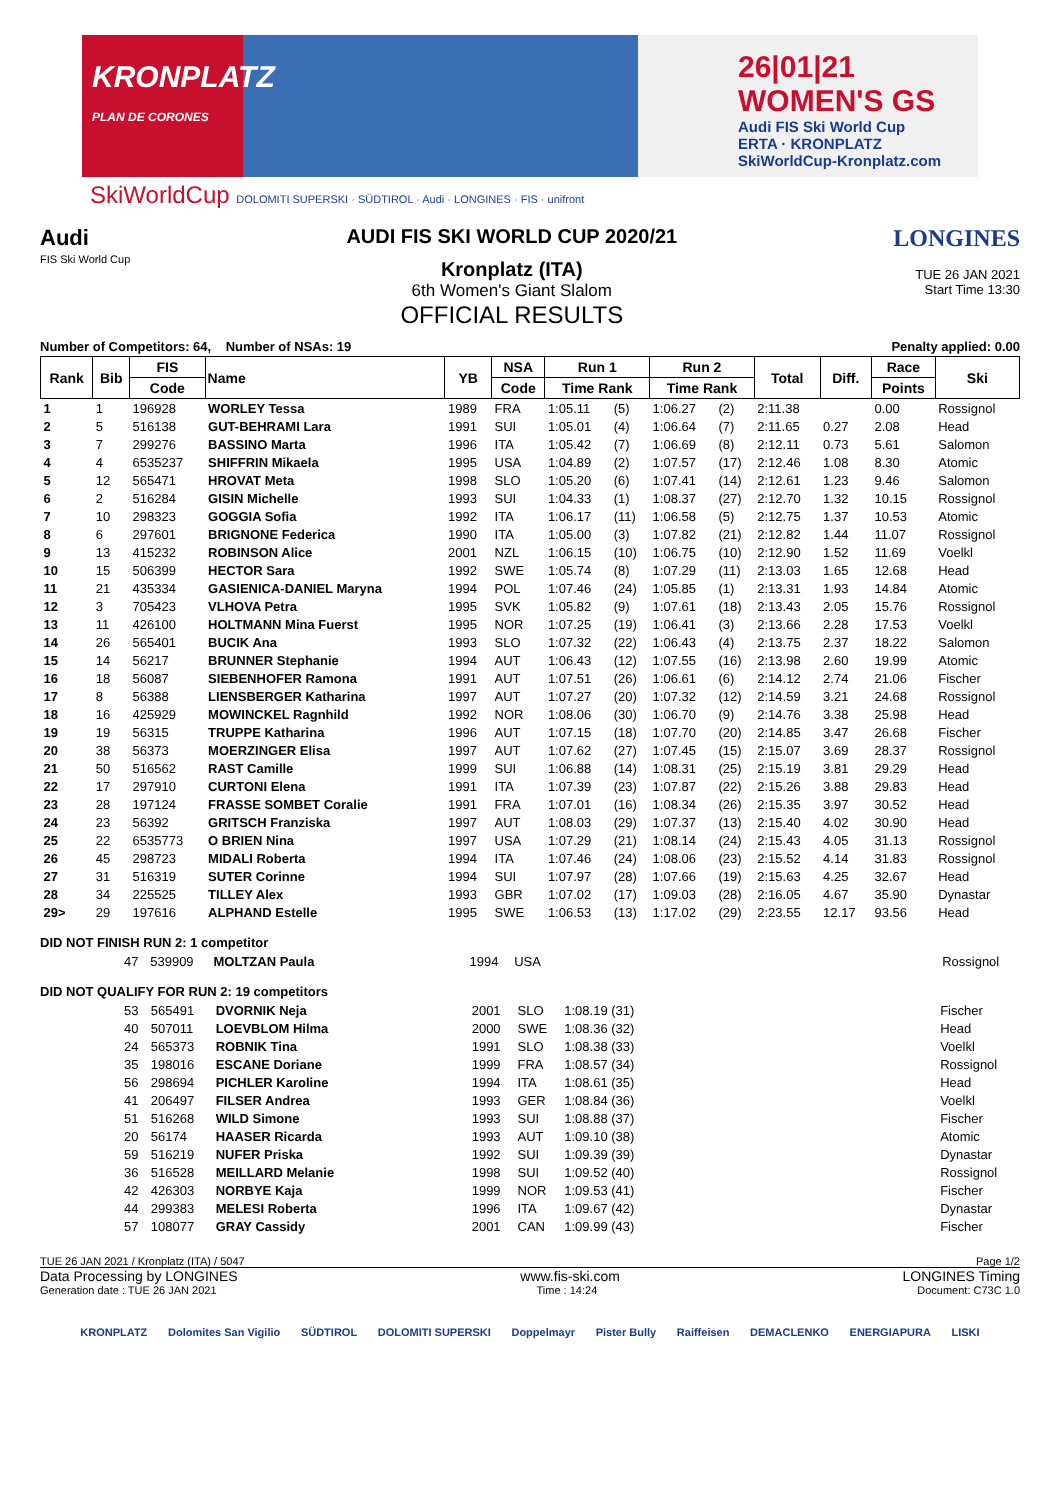KRONPLATZ
PLAN DE CORONES
26|01|21
WOMEN'S GS
Audi FIS Ski World Cup
ERTA · KRONPLATZ
SkiWorldCup-Kronplatz.com
SkiWorldCup DOLOMITI SUPERSKI · SÜDTIROL · Audi · LONGINES · FIS · unifront
Audi
FIS Ski World Cup
AUDI FIS SKI WORLD CUP 2020/21
Kronplatz (ITA)
6th Women's Giant Slalom
OFFICIAL RESULTS
LONGINES
TUE 26 JAN 2021
Start Time 13:30
Number of Competitors: 64, Number of NSAs: 19 Penalty applied: 0.00
| Rank | Bib | FIS | Name | YB | NSA | Run 1 | | Run 2 | | Total | Diff. | Race | Ski |
| --- | --- | --- | --- | --- | --- | --- | --- | --- | --- | --- | --- | --- | --- |
| | | Code | | | Code | Time Rank | | Time Rank | | | | Points | |
| 1 | 1 | 196928 | WORLEY Tessa | 1989 | FRA | 1:05.11 | (5) | 1:06.27 | (2) | 2:11.38 | | 0.00 | Rossignol |
| 2 | 5 | 516138 | GUT-BEHRAMI Lara | 1991 | SUI | 1:05.01 | (4) | 1:06.64 | (7) | 2:11.65 | 0.27 | 2.08 | Head |
| 3 | 7 | 299276 | BASSINO Marta | 1996 | ITA | 1:05.42 | (7) | 1:06.69 | (8) | 2:12.11 | 0.73 | 5.61 | Salomon |
| 4 | 4 | 6535237 | SHIFFRIN Mikaela | 1995 | USA | 1:04.89 | (2) | 1:07.57 | (17) | 2:12.46 | 1.08 | 8.30 | Atomic |
| 5 | 12 | 565471 | HROVAT Meta | 1998 | SLO | 1:05.20 | (6) | 1:07.41 | (14) | 2:12.61 | 1.23 | 9.46 | Salomon |
| 6 | 2 | 516284 | GISIN Michelle | 1993 | SUI | 1:04.33 | (1) | 1:08.37 | (27) | 2:12.70 | 1.32 | 10.15 | Rossignol |
| 7 | 10 | 298323 | GOGGIA Sofia | 1992 | ITA | 1:06.17 | (11) | 1:06.58 | (5) | 2:12.75 | 1.37 | 10.53 | Atomic |
| 8 | 6 | 297601 | BRIGNONE Federica | 1990 | ITA | 1:05.00 | (3) | 1:07.82 | (21) | 2:12.82 | 1.44 | 11.07 | Rossignol |
| 9 | 13 | 415232 | ROBINSON Alice | 2001 | NZL | 1:06.15 | (10) | 1:06.75 | (10) | 2:12.90 | 1.52 | 11.69 | Voelkl |
| 10 | 15 | 506399 | HECTOR Sara | 1992 | SWE | 1:05.74 | (8) | 1:07.29 | (11) | 2:13.03 | 1.65 | 12.68 | Head |
| 11 | 21 | 435334 | GASIENICA-DANIEL Maryna | 1994 | POL | 1:07.46 | (24) | 1:05.85 | (1) | 2:13.31 | 1.93 | 14.84 | Atomic |
| 12 | 3 | 705423 | VLHOVA Petra | 1995 | SVK | 1:05.82 | (9) | 1:07.61 | (18) | 2:13.43 | 2.05 | 15.76 | Rossignol |
| 13 | 11 | 426100 | HOLTMANN Mina Fuerst | 1995 | NOR | 1:07.25 | (19) | 1:06.41 | (3) | 2:13.66 | 2.28 | 17.53 | Voelkl |
| 14 | 26 | 565401 | BUCIK Ana | 1993 | SLO | 1:07.32 | (22) | 1:06.43 | (4) | 2:13.75 | 2.37 | 18.22 | Salomon |
| 15 | 14 | 56217 | BRUNNER Stephanie | 1994 | AUT | 1:06.43 | (12) | 1:07.55 | (16) | 2:13.98 | 2.60 | 19.99 | Atomic |
| 16 | 18 | 56087 | SIEBENHOFER Ramona | 1991 | AUT | 1:07.51 | (26) | 1:06.61 | (6) | 2:14.12 | 2.74 | 21.06 | Fischer |
| 17 | 8 | 56388 | LIENSBERGER Katharina | 1997 | AUT | 1:07.27 | (20) | 1:07.32 | (12) | 2:14.59 | 3.21 | 24.68 | Rossignol |
| 18 | 16 | 425929 | MOWINCKEL Ragnhild | 1992 | NOR | 1:08.06 | (30) | 1:06.70 | (9) | 2:14.76 | 3.38 | 25.98 | Head |
| 19 | 19 | 56315 | TRUPPE Katharina | 1996 | AUT | 1:07.15 | (18) | 1:07.70 | (20) | 2:14.85 | 3.47 | 26.68 | Fischer |
| 20 | 38 | 56373 | MOERZINGER Elisa | 1997 | AUT | 1:07.62 | (27) | 1:07.45 | (15) | 2:15.07 | 3.69 | 28.37 | Rossignol |
| 21 | 50 | 516562 | RAST Camille | 1999 | SUI | 1:06.88 | (14) | 1:08.31 | (25) | 2:15.19 | 3.81 | 29.29 | Head |
| 22 | 17 | 297910 | CURTONI Elena | 1991 | ITA | 1:07.39 | (23) | 1:07.87 | (22) | 2:15.26 | 3.88 | 29.83 | Head |
| 23 | 28 | 197124 | FRASSE SOMBET Coralie | 1991 | FRA | 1:07.01 | (16) | 1:08.34 | (26) | 2:15.35 | 3.97 | 30.52 | Head |
| 24 | 23 | 56392 | GRITSCH Franziska | 1997 | AUT | 1:08.03 | (29) | 1:07.37 | (13) | 2:15.40 | 4.02 | 30.90 | Head |
| 25 | 22 | 6535773 | O BRIEN Nina | 1997 | USA | 1:07.29 | (21) | 1:08.14 | (24) | 2:15.43 | 4.05 | 31.13 | Rossignol |
| 26 | 45 | 298723 | MIDALI Roberta | 1994 | ITA | 1:07.46 | (24) | 1:08.06 | (23) | 2:15.52 | 4.14 | 31.83 | Rossignol |
| 27 | 31 | 516319 | SUTER Corinne | 1994 | SUI | 1:07.97 | (28) | 1:07.66 | (19) | 2:15.63 | 4.25 | 32.67 | Head |
| 28 | 34 | 225525 | TILLEY Alex | 1993 | GBR | 1:07.02 | (17) | 1:09.03 | (28) | 2:16.05 | 4.67 | 35.90 | Dynastar |
| 29> | 29 | 197616 | ALPHAND Estelle | 1995 | SWE | 1:06.53 | (13) | 1:17.02 | (29) | 2:23.55 | 12.17 | 93.56 | Head |
DID NOT FINISH RUN 2: 1 competitor
| | 47 | 539909 | MOLTZAN Paula | 1994 | USA | | Rossignol |
DID NOT QUALIFY FOR RUN 2: 19 competitors
| | 53 | 565491 | DVORNIK Neja | 2001 | SLO | 1:08.19 (31) | | Fischer |
| | 40 | 507011 | LOEVBLOM Hilma | 2000 | SWE | 1:08.36 (32) | | Head |
| | 24 | 565373 | ROBNIK Tina | 1991 | SLO | 1:08.38 (33) | | Voelkl |
| | 35 | 198016 | ESCANE Doriane | 1999 | FRA | 1:08.57 (34) | | Rossignol |
| | 56 | 298694 | PICHLER Karoline | 1994 | ITA | 1:08.61 (35) | | Head |
| | 41 | 206497 | FILSER Andrea | 1993 | GER | 1:08.84 (36) | | Voelkl |
| | 51 | 516268 | WILD Simone | 1993 | SUI | 1:08.88 (37) | | Fischer |
| | 20 | 56174 | HAASER Ricarda | 1993 | AUT | 1:09.10 (38) | | Atomic |
| | 59 | 516219 | NUFER Priska | 1992 | SUI | 1:09.39 (39) | | Dynastar |
| | 36 | 516528 | MEILLARD Melanie | 1998 | SUI | 1:09.52 (40) | | Rossignol |
| | 42 | 426303 | NORBYE Kaja | 1999 | NOR | 1:09.53 (41) | | Fischer |
| | 44 | 299383 | MELESI Roberta | 1996 | ITA | 1:09.67 (42) | | Dynastar |
| | 57 | 108077 | GRAY Cassidy | 2001 | CAN | 1:09.99 (43) | | Fischer |
TUE 26 JAN 2021 / Kronplatz (ITA) / 5047 Page 1/2
Data Processing by LONGINES www.fis-ski.com LONGINES Timing
Generation date : TUE 26 JAN 2021 Time : 14:24 Document: C73C 1.0
KRONPLATZ Dolomites San Vigilio SÜDTIROL DOLOMITI SUPERSKI Doppelmayr Pister Bully Raiffeisen DEMACLENKO ENERGIAPURA LISKI